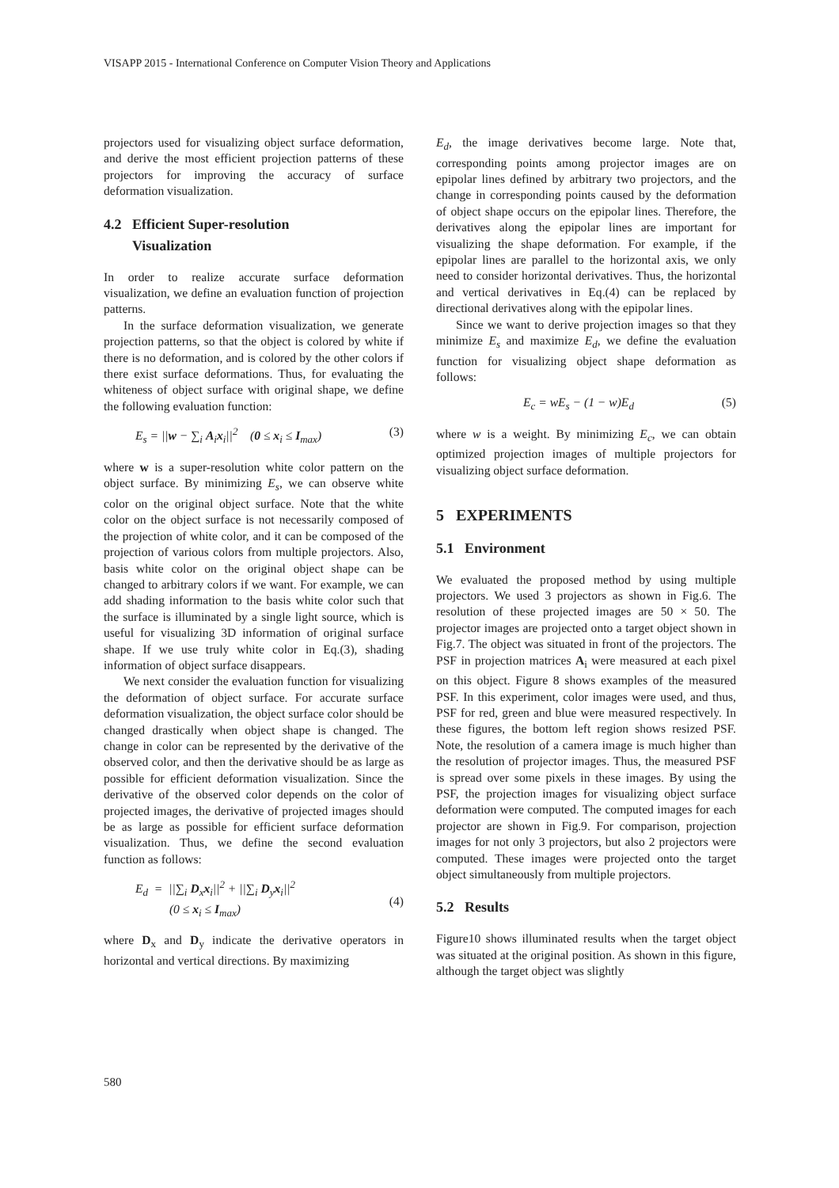VISAPP 2015 - International Conference on Computer Vision Theory and Applications
projectors used for visualizing object surface deformation, and derive the most efficient projection patterns of these projectors for improving the accuracy of surface deformation visualization.
4.2 Efficient Super-resolution
Visualization
In order to realize accurate surface deformation visualization, we define an evaluation function of projection patterns.
In the surface deformation visualization, we generate projection patterns, so that the object is colored by white if there is no deformation, and is colored by the other colors if there exist surface deformations. Thus, for evaluating the whiteness of object surface with original shape, we define the following evaluation function:
E<sub>s</sub> = ||w − ∑<sub>i</sub> A<sub>i</sub>x<sub>i</sub>||<sup>2</sup> (0 ≤ x<sub>i</sub> ≤ I<sub>max</sub>) (3)
where w is a super-resolution white color pattern on the object surface. By minimizing E<sub>s</sub>, we can observe white color on the original object surface. Note that the white color on the object surface is not necessarily composed of the projection of white color, and it can be composed of the projection of various colors from multiple projectors. Also, basis white color on the original object shape can be changed to arbitrary colors if we want. For example, we can add shading information to the basis white color such that the surface is illuminated by a single light source, which is useful for visualizing 3D information of original surface shape. If we use truly white color in Eq.(3), shading information of object surface disappears.
We next consider the evaluation function for visualizing the deformation of object surface. For accurate surface deformation visualization, the object surface color should be changed drastically when object shape is changed. The change in color can be represented by the derivative of the observed color, and then the derivative should be as large as possible for efficient deformation visualization. Since the derivative of the observed color depends on the color of projected images, the derivative of projected images should be as large as possible for efficient surface deformation visualization. Thus, we define the second evaluation function as follows:
E<sub>d</sub> = ||∑<sub>i</sub> D<sub>x</sub>x<sub>i</sub>||<sup>2</sup> + ||∑<sub>i</sub> D<sub>y</sub>x<sub>i</sub>||<sup>2</sup>
(0 ≤ x<sub>i</sub> ≤ I<sub>max</sub>)
(4)
where D<sub>x</sub> and D<sub>y</sub> indicate the derivative operators in horizontal and vertical directions. By maximizing
E<sub>d</sub>, the image derivatives become large. Note that, corresponding points among projector images are on epipolar lines defined by arbitrary two projectors, and the change in corresponding points caused by the deformation of object shape occurs on the epipolar lines. Therefore, the derivatives along the epipolar lines are important for visualizing the shape deformation. For example, if the epipolar lines are parallel to the horizontal axis, we only need to consider horizontal derivatives. Thus, the horizontal and vertical derivatives in Eq.(4) can be replaced by directional derivatives along with the epipolar lines.
Since we want to derive projection images so that they minimize E<sub>s</sub> and maximize E<sub>d</sub>, we define the evaluation function for visualizing object shape deformation as follows:
E<sub>c</sub> = wE<sub>s</sub> − (1 − w)E<sub>d</sub> (5)
where w is a weight. By minimizing E<sub>c</sub>, we can obtain optimized projection images of multiple projectors for visualizing object surface deformation.
5 EXPERIMENTS
5.1 Environment
We evaluated the proposed method by using multiple projectors. We used 3 projectors as shown in Fig.6. The resolution of these projected images are 50 × 50. The projector images are projected onto a target object shown in Fig.7. The object was situated in front of the projectors. The PSF in projection matrices A<sub>i</sub> were measured at each pixel on this object. Figure 8 shows examples of the measured PSF. In this experiment, color images were used, and thus, PSF for red, green and blue were measured respectively. In these figures, the bottom left region shows resized PSF. Note, the resolution of a camera image is much higher than the resolution of projector images. Thus, the measured PSF is spread over some pixels in these images. By using the PSF, the projection images for visualizing object surface deformation were computed. The computed images for each projector are shown in Fig.9. For comparison, projection images for not only 3 projectors, but also 2 projectors were computed. These images were projected onto the target object simultaneously from multiple projectors.
5.2 Results
Figure10 shows illuminated results when the target object was situated at the original position. As shown in this figure, although the target object was slightly
580